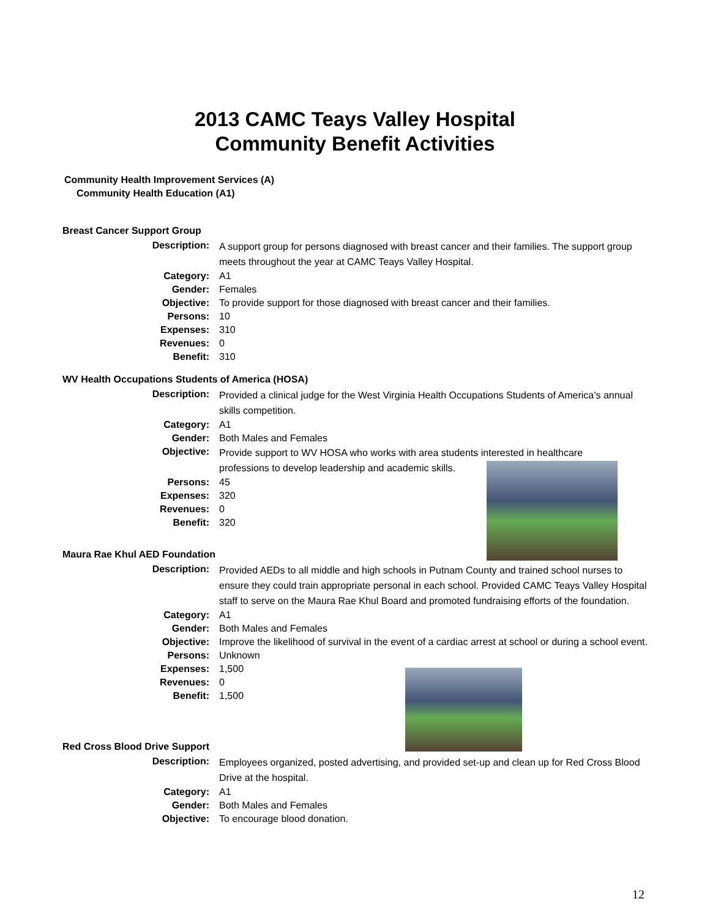2013 CAMC Teays Valley Hospital
Community Benefit Activities
Community Health Improvement Services (A)
Community Health Education (A1)
Breast Cancer Support Group
Description: A support group for persons diagnosed with breast cancer and their families. The support group meets throughout the year at CAMC Teays Valley Hospital.
Category: A1
Gender: Females
Objective: To provide support for those diagnosed with breast cancer and their families.
Persons: 10
Expenses: 310
Revenues: 0
Benefit: 310
WV Health Occupations Students of America (HOSA)
Description: Provided a clinical judge for the West Virginia Health Occupations Students of America’s annual skills competition.
Category: A1
Gender: Both Males and Females
Objective: Provide support to WV HOSA who works with area students interested in healthcare
professions to develop leadership and academic skills.
Persons: 45
Expenses: 320
Revenues: 0
Benefit: 320
Maura Rae Khul AED Foundation
Description: Provided AEDs to all middle and high schools in Putnam County and trained school nurses to ensure they could train appropriate personal in each school. Provided CAMC Teays Valley Hospital staff to serve on the Maura Rae Khul Board and promoted fundraising efforts of the foundation.
Category: A1
Gender: Both Males and Females
Objective: Improve the likelihood of survival in the event of a cardiac arrest at school or during a school event.
Persons: Unknown
Expenses: 1,500
Revenues: 0
Benefit: 1,500
Red Cross Blood Drive Support
Description: Employees organized, posted advertising, and provided set-up and clean up for Red Cross Blood Drive at the hospital.
Category: A1
Gender: Both Males and Females
Objective: To encourage blood donation.
12